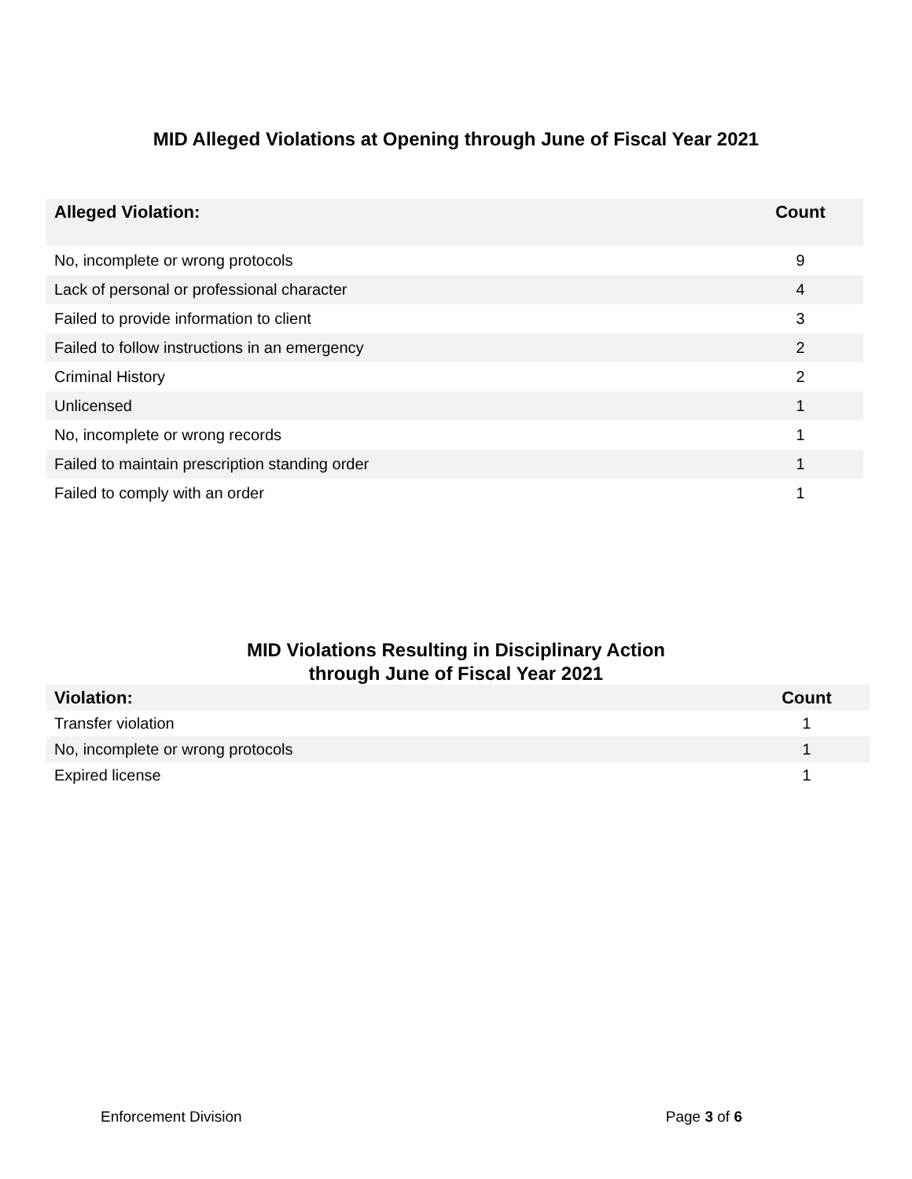MID Alleged Violations at Opening through June of Fiscal Year 2021
| Alleged Violation: | Count |
| --- | --- |
| No, incomplete or wrong protocols | 9 |
| Lack of personal or professional character | 4 |
| Failed to provide information to client | 3 |
| Failed to follow instructions in an emergency | 2 |
| Criminal History | 2 |
| Unlicensed | 1 |
| No, incomplete or wrong records | 1 |
| Failed to maintain prescription standing order | 1 |
| Failed to comply with an order | 1 |
MID Violations Resulting in Disciplinary Action
through June of Fiscal Year 2021
| Violation: | Count |
| --- | --- |
| Transfer violation | 1 |
| No, incomplete or wrong protocols | 1 |
| Expired license | 1 |
Enforcement Division Page 3 of 6